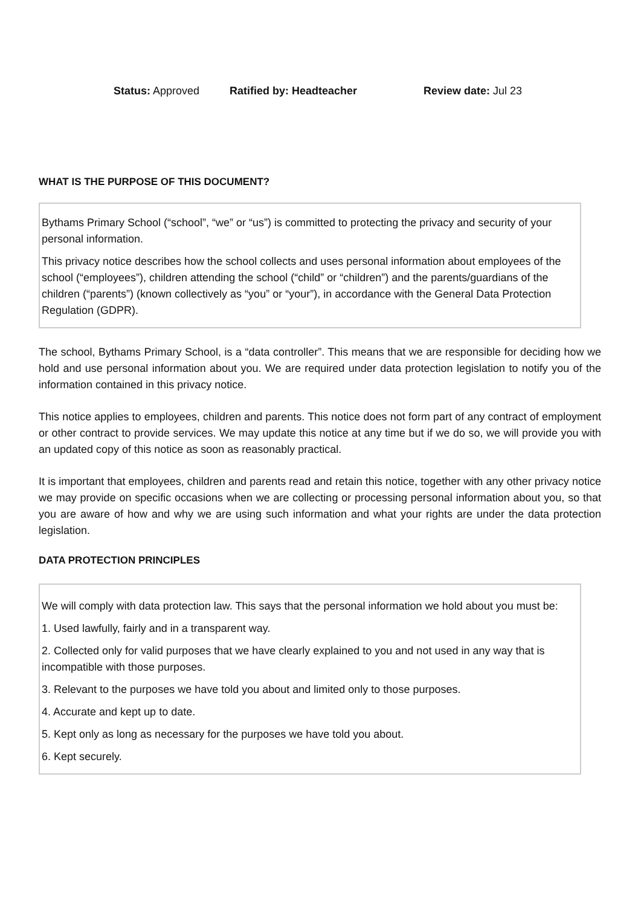Status: Approved Ratified by: Headteacher Review date: Jul 23
WHAT IS THE PURPOSE OF THIS DOCUMENT?
Bythams Primary School (“school”, “we” or “us”) is committed to protecting the privacy and security of your personal information.
This privacy notice describes how the school collects and uses personal information about employees of the school (“employees”), children attending the school (“child” or “children”) and the parents/guardians of the children (“parents”) (known collectively as “you” or “your”), in accordance with the General Data Protection Regulation (GDPR).
The school, Bythams Primary School, is a “data controller”. This means that we are responsible for deciding how we hold and use personal information about you. We are required under data protection legislation to notify you of the information contained in this privacy notice.
This notice applies to employees, children and parents. This notice does not form part of any contract of employment or other contract to provide services. We may update this notice at any time but if we do so, we will provide you with an updated copy of this notice as soon as reasonably practical.
It is important that employees, children and parents read and retain this notice, together with any other privacy notice we may provide on specific occasions when we are collecting or processing personal information about you, so that you are aware of how and why we are using such information and what your rights are under the data protection legislation.
DATA PROTECTION PRINCIPLES
We will comply with data protection law. This says that the personal information we hold about you must be:
1. Used lawfully, fairly and in a transparent way.
2. Collected only for valid purposes that we have clearly explained to you and not used in any way that is incompatible with those purposes.
3. Relevant to the purposes we have told you about and limited only to those purposes.
4. Accurate and kept up to date.
5. Kept only as long as necessary for the purposes we have told you about.
6. Kept securely.